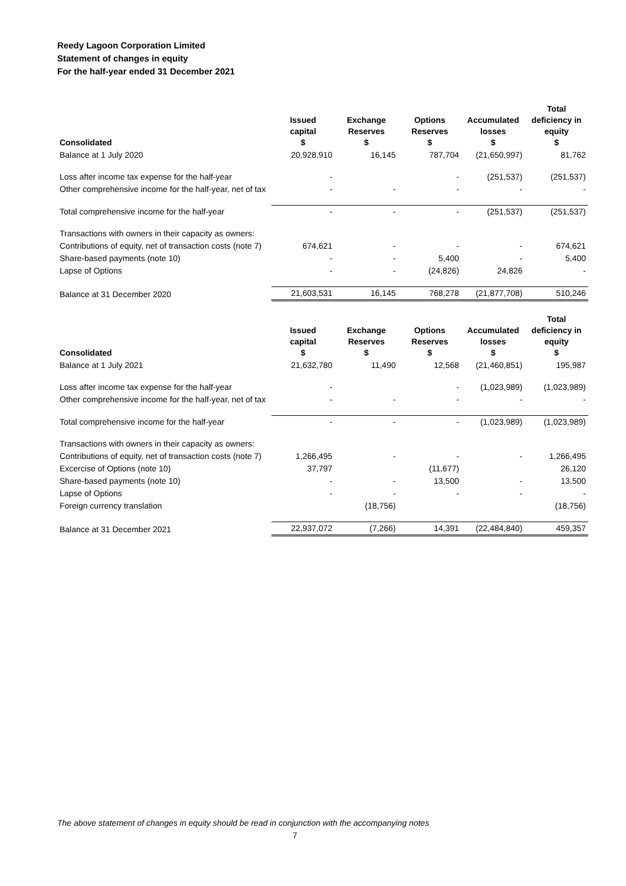Reedy Lagoon Corporation Limited
Statement of changes in equity
For the half-year ended 31 December 2021
| Consolidated | Issued capital $ | Exchange Reserves $ | Options Reserves $ | Accumulated losses $ | Total deficiency in equity $ |
| --- | --- | --- | --- | --- | --- |
| Balance at 1 July 2020 | 20,928,910 | 16,145 | 787,704 | (21,650,997) | 81,762 |
| Loss after income tax expense for the half-year | - | | - | (251,537) | (251,537) |
| Other comprehensive income for the half-year, net of tax | - | - | - | - | - |
| Total comprehensive income for the half-year | - | - | - | (251,537) | (251,537) |
| Transactions with owners in their capacity as owners: | | | | | |
| Contributions of equity, net of transaction costs (note 7) | 674,621 | - | - | - | 674,621 |
| Share-based payments (note 10) | - | - | 5,400 | - | 5,400 |
| Lapse of Options | - | - | (24,826) | 24,826 | - |
| Balance at 31 December 2020 | 21,603,531 | 16,145 | 768,278 | (21,877,708) | 510,246 |
| Consolidated | Issued capital $ | Exchange Reserves $ | Options Reserves $ | Accumulated losses $ | Total deficiency in equity $ |
| --- | --- | --- | --- | --- | --- |
| Balance at 1 July 2021 | 21,632,780 | 11,490 | 12,568 | (21,460,851) | 195,987 |
| Loss after income tax expense for the half-year | - | | - | (1,023,989) | (1,023,989) |
| Other comprehensive income for the half-year, net of tax | - | - | - | - | - |
| Total comprehensive income for the half-year | - | - | - | (1,023,989) | (1,023,989) |
| Transactions with owners in their capacity as owners: | | | | | |
| Contributions of equity, net of transaction costs (note 7) | 1,266,495 | - | - | - | 1,266,495 |
| Excercise of Options (note 10) | 37,797 | | (11,677) | | 26,120 |
| Share-based payments (note 10) | - | - | 13,500 | - | 13,500 |
| Lapse of Options | - | - | - | - | - |
| Foreign currency translation | | (18,756) | | | (18,756) |
| Balance at 31 December 2021 | 22,937,072 | (7,266) | 14,391 | (22,484,840) | 459,357 |
The above statement of changes in equity should be read in conjunction with the accompanying notes
7